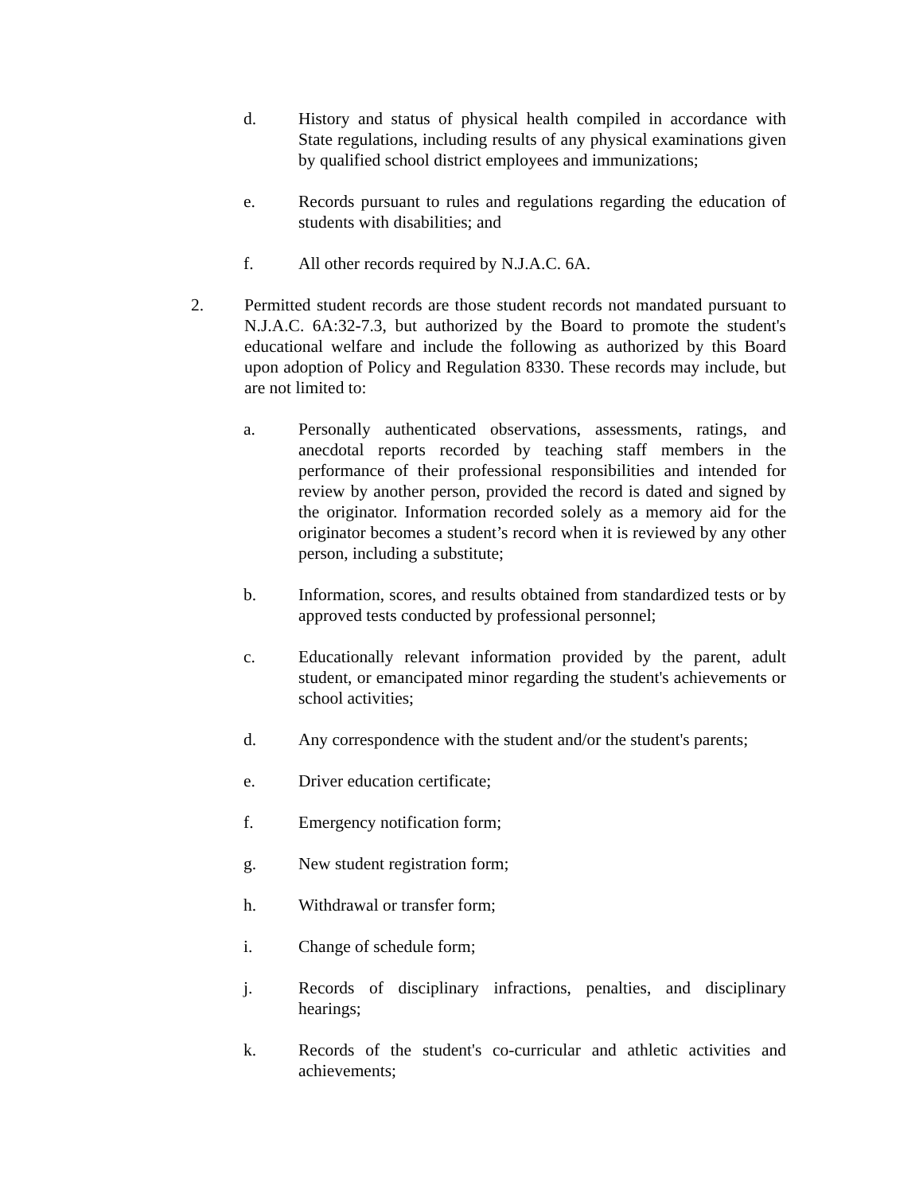d. History and status of physical health compiled in accordance with State regulations, including results of any physical examinations given by qualified school district employees and immunizations;
e. Records pursuant to rules and regulations regarding the education of students with disabilities; and
f. All other records required by N.J.A.C. 6A.
2. Permitted student records are those student records not mandated pursuant to N.J.A.C. 6A:32-7.3, but authorized by the Board to promote the student's educational welfare and include the following as authorized by this Board upon adoption of Policy and Regulation 8330. These records may include, but are not limited to:
a. Personally authenticated observations, assessments, ratings, and anecdotal reports recorded by teaching staff members in the performance of their professional responsibilities and intended for review by another person, provided the record is dated and signed by the originator. Information recorded solely as a memory aid for the originator becomes a student’s record when it is reviewed by any other person, including a substitute;
b. Information, scores, and results obtained from standardized tests or by approved tests conducted by professional personnel;
c. Educationally relevant information provided by the parent, adult student, or emancipated minor regarding the student's achievements or school activities;
d. Any correspondence with the student and/or the student's parents;
e. Driver education certificate;
f. Emergency notification form;
g. New student registration form;
h. Withdrawal or transfer form;
i. Change of schedule form;
j. Records of disciplinary infractions, penalties, and disciplinary hearings;
k. Records of the student's co-curricular and athletic activities and achievements;